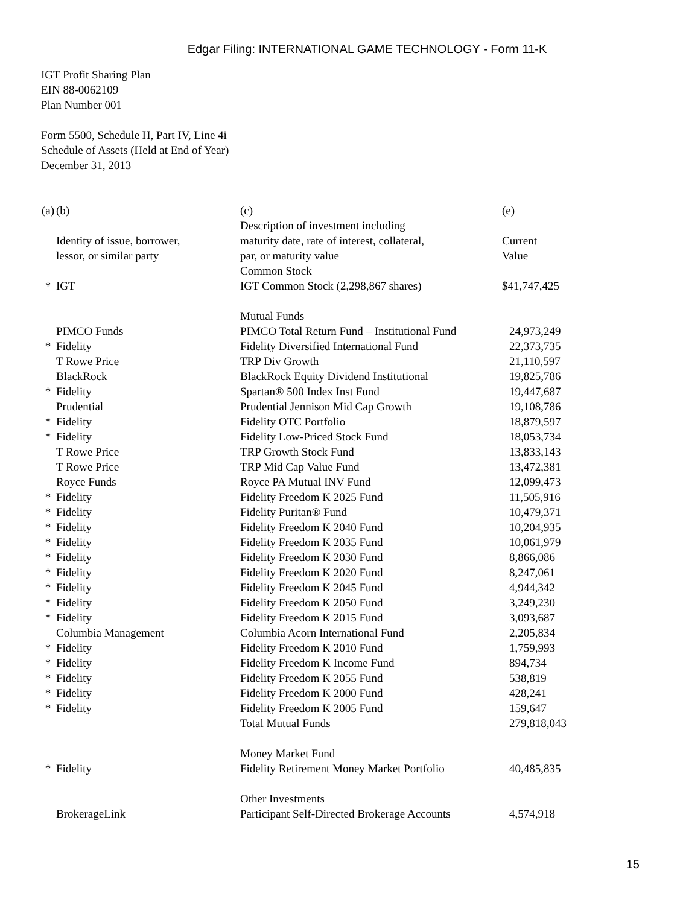Edgar Filing: INTERNATIONAL GAME TECHNOLOGY - Form 11-K
IGT Profit Sharing Plan
EIN 88-0062109
Plan Number 001
Form 5500, Schedule H, Part IV, Line 4i
Schedule of Assets (Held at End of Year)
December 31, 2013
| (a) | (b) | (c) | (e) |
| | Identity of issue, borrower, lessor, or similar party | Description of investment including maturity date, rate of interest, collateral, par, or maturity value | Current Value |
| | | Common Stock | |
| * | IGT | IGT Common Stock (2,298,867 shares) | $41,747,425 |
| | | Mutual Funds | |
| | PIMCO Funds | PIMCO Total Return Fund – Institutional Fund | 24,973,249 |
| * | Fidelity | Fidelity Diversified International Fund | 22,373,735 |
| | T Rowe Price | TRP Div Growth | 21,110,597 |
| | BlackRock | BlackRock Equity Dividend Institutional | 19,825,786 |
| * | Fidelity | Spartan® 500 Index Inst Fund | 19,447,687 |
| | Prudential | Prudential Jennison Mid Cap Growth | 19,108,786 |
| * | Fidelity | Fidelity OTC Portfolio | 18,879,597 |
| * | Fidelity | Fidelity Low-Priced Stock Fund | 18,053,734 |
| | T Rowe Price | TRP Growth Stock Fund | 13,833,143 |
| | T Rowe Price | TRP Mid Cap Value Fund | 13,472,381 |
| | Royce Funds | Royce PA Mutual INV Fund | 12,099,473 |
| * | Fidelity | Fidelity Freedom K 2025 Fund | 11,505,916 |
| * | Fidelity | Fidelity Puritan® Fund | 10,479,371 |
| * | Fidelity | Fidelity Freedom K 2040 Fund | 10,204,935 |
| * | Fidelity | Fidelity Freedom K 2035 Fund | 10,061,979 |
| * | Fidelity | Fidelity Freedom K 2030 Fund | 8,866,086 |
| * | Fidelity | Fidelity Freedom K 2020 Fund | 8,247,061 |
| * | Fidelity | Fidelity Freedom K 2045 Fund | 4,944,342 |
| * | Fidelity | Fidelity Freedom K 2050 Fund | 3,249,230 |
| * | Fidelity | Fidelity Freedom K 2015 Fund | 3,093,687 |
| | Columbia Management | Columbia Acorn International Fund | 2,205,834 |
| * | Fidelity | Fidelity Freedom K 2010 Fund | 1,759,993 |
| * | Fidelity | Fidelity Freedom K Income Fund | 894,734 |
| * | Fidelity | Fidelity Freedom K 2055 Fund | 538,819 |
| * | Fidelity | Fidelity Freedom K 2000 Fund | 428,241 |
| * | Fidelity | Fidelity Freedom K 2005 Fund | 159,647 |
| | | Total Mutual Funds | 279,818,043 |
| | | Money Market Fund | |
| * | Fidelity | Fidelity Retirement Money Market Portfolio | 40,485,835 |
| | | Other Investments | |
| | BrokerageLink | Participant Self-Directed Brokerage Accounts | 4,574,918 |
15